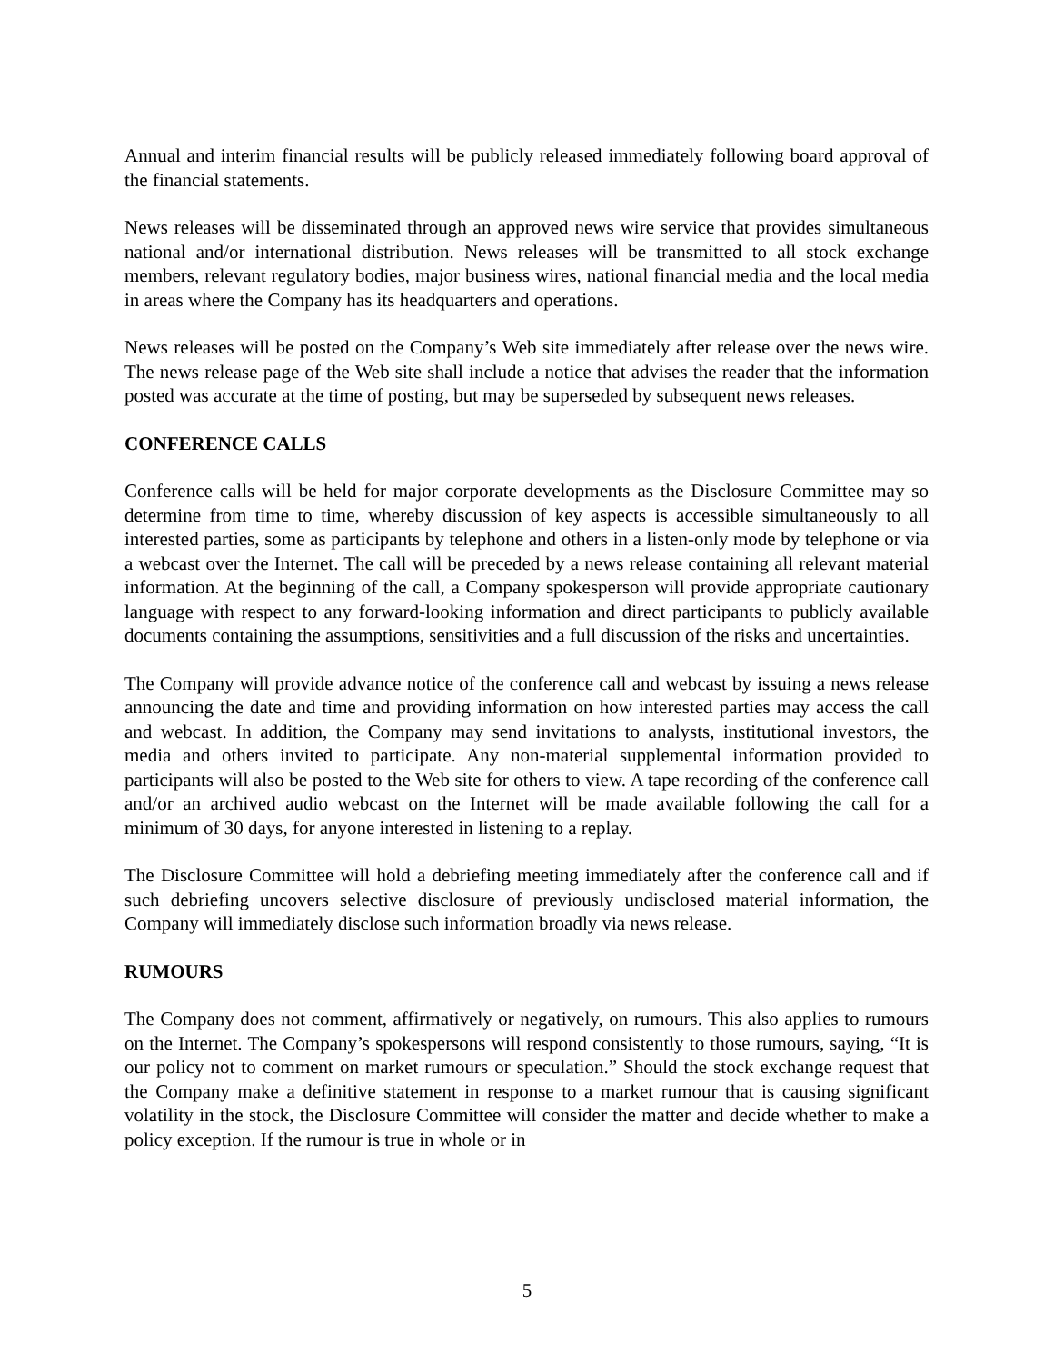Annual and interim financial results will be publicly released immediately following board approval of the financial statements.
News releases will be disseminated through an approved news wire service that provides simultaneous national and/or international distribution. News releases will be transmitted to all stock exchange members, relevant regulatory bodies, major business wires, national financial media and the local media in areas where the Company has its headquarters and operations.
News releases will be posted on the Company’s Web site immediately after release over the news wire. The news release page of the Web site shall include a notice that advises the reader that the information posted was accurate at the time of posting, but may be superseded by subsequent news releases.
CONFERENCE CALLS
Conference calls will be held for major corporate developments as the Disclosure Committee may so determine from time to time, whereby discussion of key aspects is accessible simultaneously to all interested parties, some as participants by telephone and others in a listen-only mode by telephone or via a webcast over the Internet. The call will be preceded by a news release containing all relevant material information. At the beginning of the call, a Company spokesperson will provide appropriate cautionary language with respect to any forward-looking information and direct participants to publicly available documents containing the assumptions, sensitivities and a full discussion of the risks and uncertainties.
The Company will provide advance notice of the conference call and webcast by issuing a news release announcing the date and time and providing information on how interested parties may access the call and webcast. In addition, the Company may send invitations to analysts, institutional investors, the media and others invited to participate. Any non-material supplemental information provided to participants will also be posted to the Web site for others to view. A tape recording of the conference call and/or an archived audio webcast on the Internet will be made available following the call for a minimum of 30 days, for anyone interested in listening to a replay.
The Disclosure Committee will hold a debriefing meeting immediately after the conference call and if such debriefing uncovers selective disclosure of previously undisclosed material information, the Company will immediately disclose such information broadly via news release.
RUMOURS
The Company does not comment, affirmatively or negatively, on rumours. This also applies to rumours on the Internet. The Company’s spokespersons will respond consistently to those rumours, saying, “It is our policy not to comment on market rumours or speculation.” Should the stock exchange request that the Company make a definitive statement in response to a market rumour that is causing significant volatility in the stock, the Disclosure Committee will consider the matter and decide whether to make a policy exception. If the rumour is true in whole or in
5